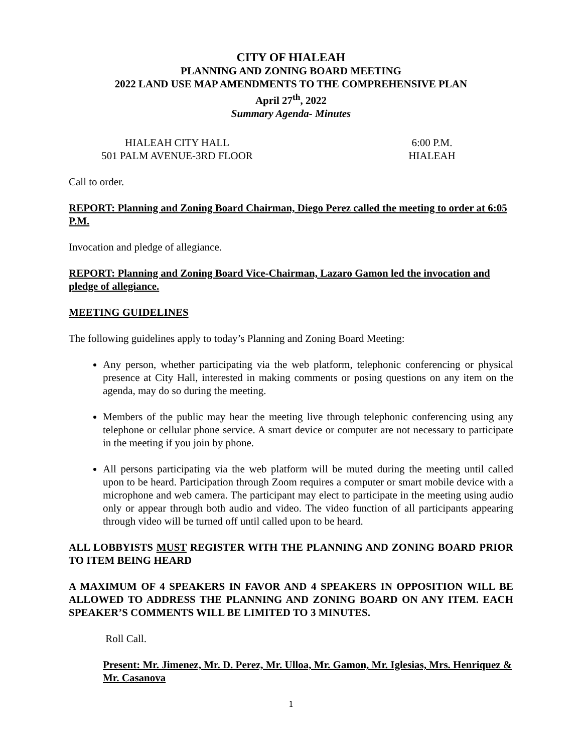CITY OF HIALEAH
PLANNING AND ZONING BOARD MEETING
2022 LAND USE MAP AMENDMENTS TO THE COMPREHENSIVE PLAN
April 27<sup>th</sup>, 2022
Summary Agenda- Minutes
HIALEAH CITY HALL
501 PALM AVENUE-3RD FLOOR
6:00 P.M.
HIALEAH
Call to order.
REPORT: Planning and Zoning Board Chairman, Diego Perez called the meeting to order at 6:05 P.M.
Invocation and pledge of allegiance.
REPORT: Planning and Zoning Board Vice-Chairman, Lazaro Gamon led the invocation and pledge of allegiance.
MEETING GUIDELINES
The following guidelines apply to today’s Planning and Zoning Board Meeting:
Any person, whether participating via the web platform, telephonic conferencing or physical presence at City Hall, interested in making comments or posing questions on any item on the agenda, may do so during the meeting.
Members of the public may hear the meeting live through telephonic conferencing using any telephone or cellular phone service. A smart device or computer are not necessary to participate in the meeting if you join by phone.
All persons participating via the web platform will be muted during the meeting until called upon to be heard. Participation through Zoom requires a computer or smart mobile device with a microphone and web camera. The participant may elect to participate in the meeting using audio only or appear through both audio and video. The video function of all participants appearing through video will be turned off until called upon to be heard.
ALL LOBBYISTS MUST REGISTER WITH THE PLANNING AND ZONING BOARD PRIOR TO ITEM BEING HEARD
A MAXIMUM OF 4 SPEAKERS IN FAVOR AND 4 SPEAKERS IN OPPOSITION WILL BE ALLOWED TO ADDRESS THE PLANNING AND ZONING BOARD ON ANY ITEM. EACH SPEAKER’S COMMENTS WILL BE LIMITED TO 3 MINUTES.
Roll Call.
Present: Mr. Jimenez, Mr. D. Perez, Mr. Ulloa, Mr. Gamon, Mr. Iglesias, Mrs. Henriquez & Mr. Casanova
1